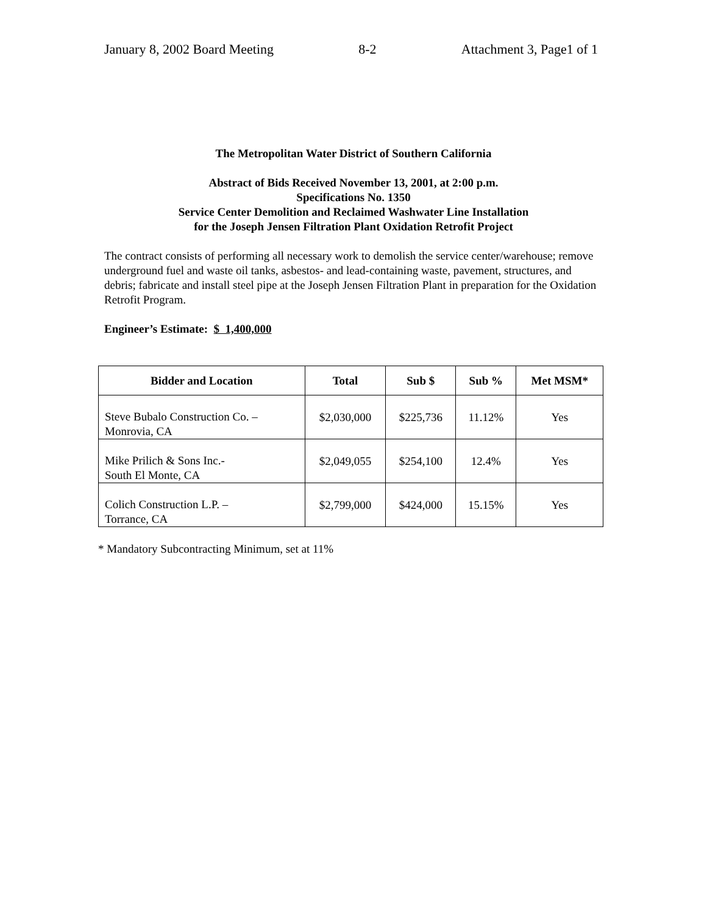January 8, 2002 Board Meeting 8-2 Attachment 3, Page1 of 1
The Metropolitan Water District of Southern California
Abstract of Bids Received November 13, 2001, at 2:00 p.m.
Specifications No. 1350
Service Center Demolition and Reclaimed Washwater Line Installation
for the Joseph Jensen Filtration Plant Oxidation Retrofit Project
The contract consists of performing all necessary work to demolish the service center/warehouse; remove underground fuel and waste oil tanks, asbestos- and lead-containing waste, pavement, structures, and debris; fabricate and install steel pipe at the Joseph Jensen Filtration Plant in preparation for the Oxidation Retrofit Program.
Engineer’s Estimate: $ 1,400,000
| Bidder and Location | Total | Sub $ | Sub % | Met MSM* |
| --- | --- | --- | --- | --- |
| Steve Bubalo Construction Co. – Monrovia, CA | $2,030,000 | $225,736 | 11.12% | Yes |
| Mike Prilich & Sons Inc.- South El Monte, CA | $2,049,055 | $254,100 | 12.4% | Yes |
| Colich Construction L.P. – Torrance, CA | $2,799,000 | $424,000 | 15.15% | Yes |
* Mandatory Subcontracting Minimum, set at 11%